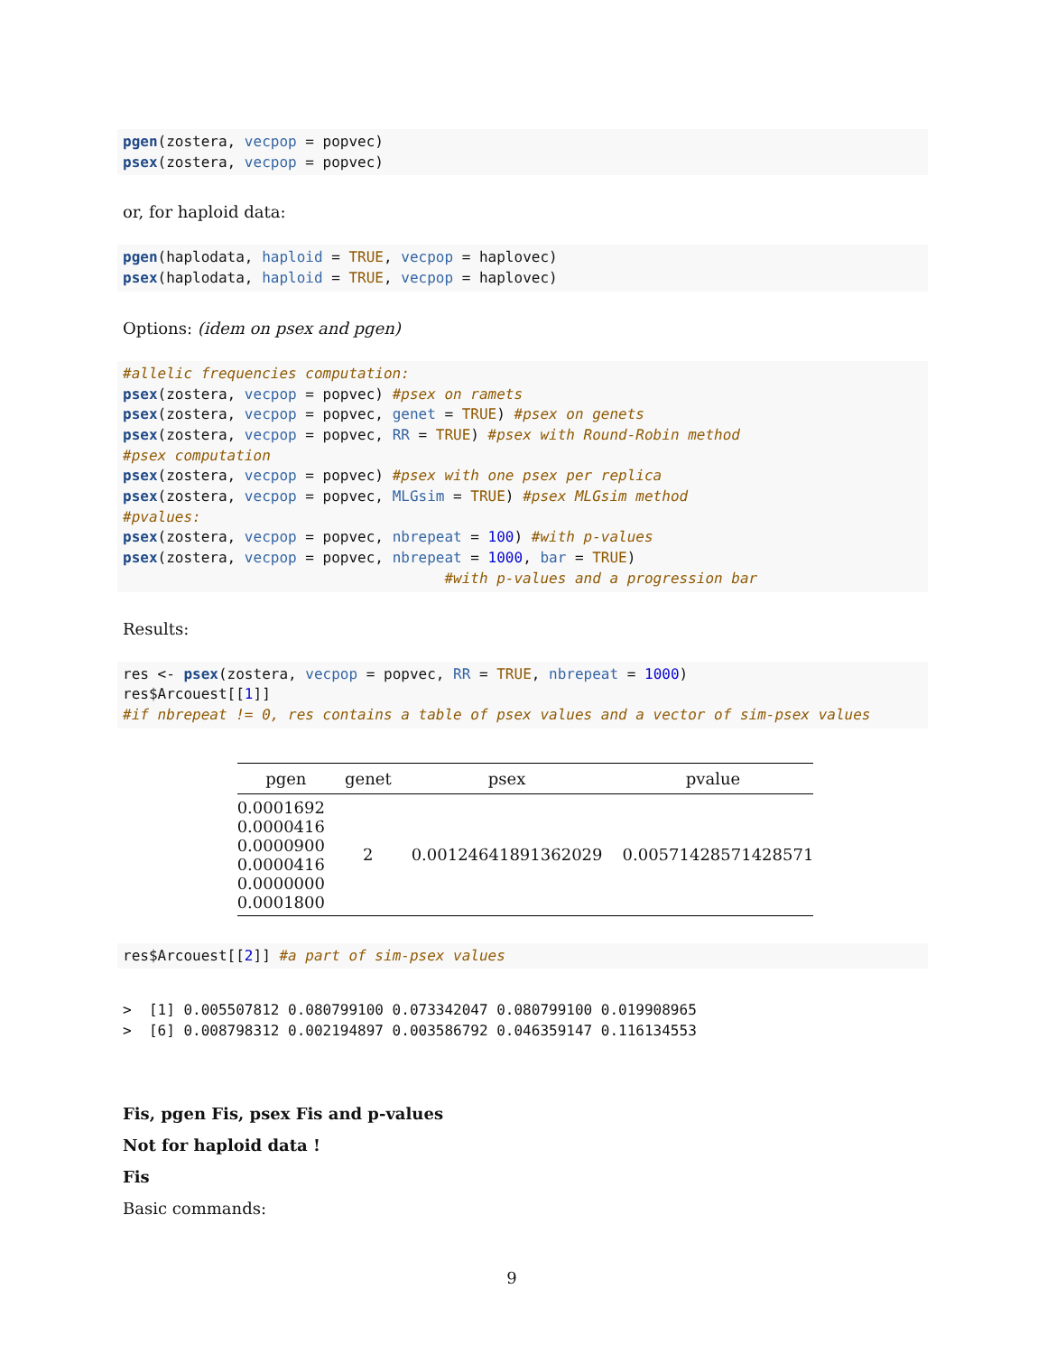pgen(zostera, vecpop = popvec)
psex(zostera, vecpop = popvec)
or, for haploid data:
pgen(haplodata, haploid = TRUE, vecpop = haplovec)
psex(haplodata, haploid = TRUE, vecpop = haplovec)
Options: (idem on psex and pgen)
#allelic frequencies computation:
psex(zostera, vecpop = popvec) #psex on ramets
psex(zostera, vecpop = popvec, genet = TRUE) #psex on genets
psex(zostera, vecpop = popvec, RR = TRUE) #psex with Round-Robin method
#psex computation
psex(zostera, vecpop = popvec) #psex with one psex per replica
psex(zostera, vecpop = popvec, MLGsim = TRUE) #psex MLGsim method
#pvalues:
psex(zostera, vecpop = popvec, nbrepeat = 100) #with p-values
psex(zostera, vecpop = popvec, nbrepeat = 1000, bar = TRUE)
                                     #with p-values and a progression bar
Results:
res <- psex(zostera, vecpop = popvec, RR = TRUE, nbrepeat = 1000)
res$Arcouest[[1]]
#if nbrepeat != 0, res contains a table of psex values and a vector of sim-psex values
| pgen | genet | psex | pvalue |
| --- | --- | --- | --- |
| 0.0001692 0.0000416 0.0000900 0.0000416 0.0000000 0.0001800 | 2 | 0.00124641891362029 | 0.00571428571428571 |
res$Arcouest[[2]] #a part of sim-psex values
> [1] 0.005507812 0.080799100 0.073342047 0.080799100 0.019908965 > [6] 0.008798312 0.002194897 0.003586792 0.046359147 0.116134553
Fis, pgen Fis, psex Fis and p-values
Not for haploid data !
Fis
Basic commands:
9